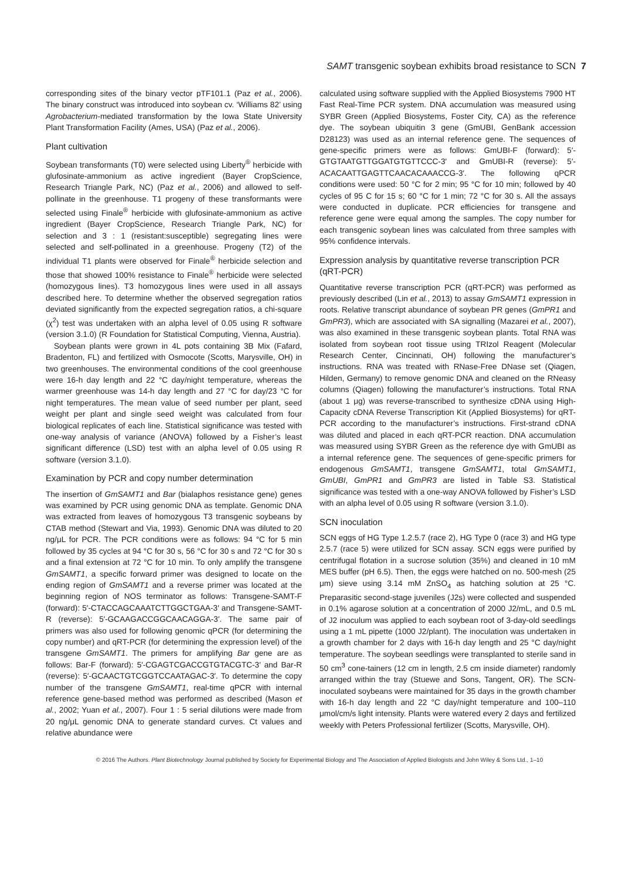SAMT transgenic soybean exhibits broad resistance to SCN 7
corresponding sites of the binary vector pTF101.1 (Paz et al., 2006). The binary construct was introduced into soybean cv. ‘Williams 82’ using Agrobacterium-mediated transformation by the Iowa State University Plant Transformation Facility (Ames, USA) (Paz et al., 2006).
Plant cultivation
Soybean transformants (T0) were selected using Liberty<sup>®</sup> herbicide with glufosinate-ammonium as active ingredient (Bayer CropScience, Research Triangle Park, NC) (Paz et al., 2006) and allowed to self-pollinate in the greenhouse. T1 progeny of these transformants were selected using Finale<sup>®</sup> herbicide with glufosinate-ammonium as active ingredient (Bayer CropScience, Research Triangle Park, NC) for selection and 3 : 1 (resistant:susceptible) segregating lines were selected and self-pollinated in a greenhouse. Progeny (T2) of the individual T1 plants were observed for Finale<sup>®</sup> herbicide selection and those that showed 100% resistance to Finale<sup>®</sup> herbicide were selected (homozygous lines). T3 homozygous lines were used in all assays described here. To determine whether the observed segregation ratios deviated significantly from the expected segregation ratios, a chi-square (χ<sup>2</sup>) test was undertaken with an alpha level of 0.05 using R software (version 3.1.0) (R Foundation for Statistical Computing, Vienna, Austria).
Soybean plants were grown in 4L pots containing 3B Mix (Fafard, Bradenton, FL) and fertilized with Osmocote (Scotts, Marysville, OH) in two greenhouses. The environmental conditions of the cool greenhouse were 16-h day length and 22 °C day/night temperature, whereas the warmer greenhouse was 14-h day length and 27 °C for day/23 °C for night temperatures. The mean value of seed number per plant, seed weight per plant and single seed weight was calculated from four biological replicates of each line. Statistical significance was tested with one-way analysis of variance (ANOVA) followed by a Fisher’s least significant difference (LSD) test with an alpha level of 0.05 using R software (version 3.1.0).
Examination by PCR and copy number determination
The insertion of GmSAMT1 and Bar (bialaphos resistance gene) genes was examined by PCR using genomic DNA as template. Genomic DNA was extracted from leaves of homozygous T3 transgenic soybeans by CTAB method (Stewart and Via, 1993). Genomic DNA was diluted to 20 ng/μL for PCR. The PCR conditions were as follows: 94 °C for 5 min followed by 35 cycles at 94 °C for 30 s, 56 °C for 30 s and 72 °C for 30 s and a final extension at 72 °C for 10 min. To only amplify the transgene GmSAMT1, a specific forward primer was designed to locate on the ending region of GmSAMT1 and a reverse primer was located at the beginning region of NOS terminator as follows: Transgene-SAMT-F (forward): 5′-CTACCAGCAAATCTTGGCTGAA-3′ and Transgene-SAMT-R (reverse): 5′-GCAAGACCGGCAACAGGA-3′. The same pair of primers was also used for following genomic qPCR (for determining the copy number) and qRT-PCR (for determining the expression level) of the transgene GmSAMT1. The primers for amplifying Bar gene are as follows: Bar-F (forward): 5′-CGAGTCGACCGTGTACGTC-3′ and Bar-R (reverse): 5′-GCAACTGTCGGTCCAATAGAC-3′. To determine the copy number of the transgene GmSAMT1, real-time qPCR with internal reference gene-based method was performed as described (Mason et al., 2002; Yuan et al., 2007). Four 1 : 5 serial dilutions were made from 20 ng/μL genomic DNA to generate standard curves. Ct values and relative abundance were
calculated using software supplied with the Applied Biosystems 7900 HT Fast Real-Time PCR system. DNA accumulation was measured using SYBR Green (Applied Biosystems, Foster City, CA) as the reference dye. The soybean ubiquitin 3 gene (GmUBI, GenBank accession D28123) was used as an internal reference gene. The sequences of gene-specific primers were as follows: GmUBI-F (forward): 5′-GTGTAATGTTGGATGTGTTCCC-3′ and GmUBI-R (reverse): 5′-ACACAATTGAGTTCAACACAAACCG-3′. The following qPCR conditions were used: 50 °C for 2 min; 95 °C for 10 min; followed by 40 cycles of 95 C for 15 s; 60 °C for 1 min; 72 °C for 30 s. All the assays were conducted in duplicate. PCR efficiencies for transgene and reference gene were equal among the samples. The copy number for each transgenic soybean lines was calculated from three samples with 95% confidence intervals.
Expression analysis by quantitative reverse transcription PCR (qRT-PCR)
Quantitative reverse transcription PCR (qRT-PCR) was performed as previously described (Lin et al., 2013) to assay GmSAMT1 expression in roots. Relative transcript abundance of soybean PR genes (GmPR1 and GmPR3), which are associated with SA signalling (Mazarei et al., 2007), was also examined in these transgenic soybean plants. Total RNA was isolated from soybean root tissue using TRIzol Reagent (Molecular Research Center, Cincinnati, OH) following the manufacturer’s instructions. RNA was treated with RNase-Free DNase set (Qiagen, Hilden, Germany) to remove genomic DNA and cleaned on the RNeasy columns (Qiagen) following the manufacturer’s instructions. Total RNA (about 1 μg) was reverse-transcribed to synthesize cDNA using High-Capacity cDNA Reverse Transcription Kit (Applied Biosystems) for qRT-PCR according to the manufacturer’s instructions. First-strand cDNA was diluted and placed in each qRT-PCR reaction. DNA accumulation was measured using SYBR Green as the reference dye with GmUBI as a internal reference gene. The sequences of gene-specific primers for endogenous GmSAMT1, transgene GmSAMT1, total GmSAMT1, GmUBI, GmPR1 and GmPR3 are listed in Table S3. Statistical significance was tested with a one-way ANOVA followed by Fisher’s LSD with an alpha level of 0.05 using R software (version 3.1.0).
SCN inoculation
SCN eggs of HG Type 1.2.5.7 (race 2), HG Type 0 (race 3) and HG type 2.5.7 (race 5) were utilized for SCN assay. SCN eggs were purified by centrifugal flotation in a sucrose solution (35%) and cleaned in 10 mM MES buffer (pH 6.5). Then, the eggs were hatched on no. 500-mesh (25 μm) sieve using 3.14 mM ZnSO<sub>4</sub> as hatching solution at 25 °C. Preparasitic second-stage juveniles (J2s) were collected and suspended in 0.1% agarose solution at a concentration of 2000 J2/mL, and 0.5 mL of J2 inoculum was applied to each soybean root of 3-day-old seedlings using a 1 mL pipette (1000 J2/plant). The inoculation was undertaken in a growth chamber for 2 days with 16-h day length and 25 °C day/night temperature. The soybean seedlings were transplanted to sterile sand in 50 cm<sup>3</sup> cone-tainers (12 cm in length, 2.5 cm inside diameter) randomly arranged within the tray (Stuewe and Sons, Tangent, OR). The SCN-inoculated soybeans were maintained for 35 days in the growth chamber with 16-h day length and 22 °C day/night temperature and 100–110 μmol/cm/s light intensity. Plants were watered every 2 days and fertilized weekly with Peters Professional fertilizer (Scotts, Marysville, OH).
© 2016 The Authors. Plant Biotechnology Journal published by Society for Experimental Biology and The Association of Applied Biologists and John Wiley & Sons Ltd., 1–10